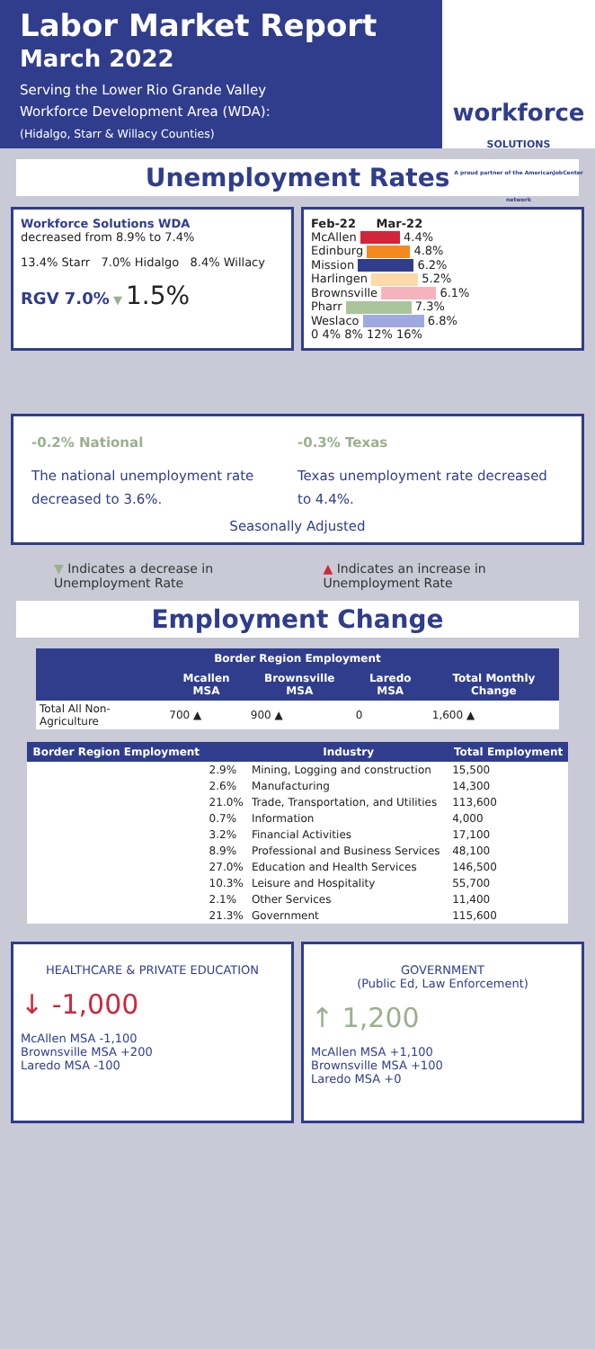Labor Market Report
March 2022
Serving the Lower Rio Grande Valley
Workforce Development Area (WDA):
(Hidalgo, Starr & Willacy Counties)
workforce
SOLUTIONS
A proud partner of the AmericanJobCenter network
Unemployment Rates
Workforce Solutions WDA
decreased from 8.9% to 7.4%
13.4% Starr 7.0% Hidalgo 8.4% Willacy
RGV 7.0% ▼ 1.5%
Feb-22 Mar-22
McAllen 4.4%
Edinburg 4.8%
Mission 6.2%
Harlingen 5.2%
Brownsville 6.1%
Pharr 7.3%
Weslaco 6.8%
0 4% 8% 12% 16%
-0.2% National
The national unemployment rate decreased to 3.6%.
-0.3% Texas
Texas unemployment rate decreased to 4.4%.
Seasonally Adjusted
▼ Indicates a decrease in Unemployment Rate
▲ Indicates an increase in Unemployment Rate
Employment Change
| Border Region Employment | | | | |
| --- | --- | --- | --- | --- |
| | Mcallen MSA | Brownsville MSA | Laredo MSA | Total Monthly Change |
| Total All Non-Agriculture | 700 ▲ | 900 ▲ | 0 | 1,600 ▲ |
| Border Region Employment | | Industry | Total Employment |
| --- | --- | --- | --- |
| | 2.9% | Mining, Logging and construction | 15,500 |
| | 2.6% | Manufacturing | 14,300 |
| | 21.0% | Trade, Transportation, and Utilities | 113,600 |
| | 0.7% | Information | 4,000 |
| | 3.2% | Financial Activities | 17,100 |
| | 8.9% | Professional and Business Services | 48,100 |
| | 27.0% | Education and Health Services | 146,500 |
| | 10.3% | Leisure and Hospitality | 55,700 |
| | 2.1% | Other Services | 11,400 |
| | 21.3% | Government | 115,600 |
HEALTHCARE & PRIVATE EDUCATION
↓ -1,000
McAllen MSA -1,100
Brownsville MSA +200
Laredo MSA -100
GOVERNMENT
(Public Ed, Law Enforcement)
↑ 1,200
McAllen MSA +1,100
Brownsville MSA +100
Laredo MSA +0